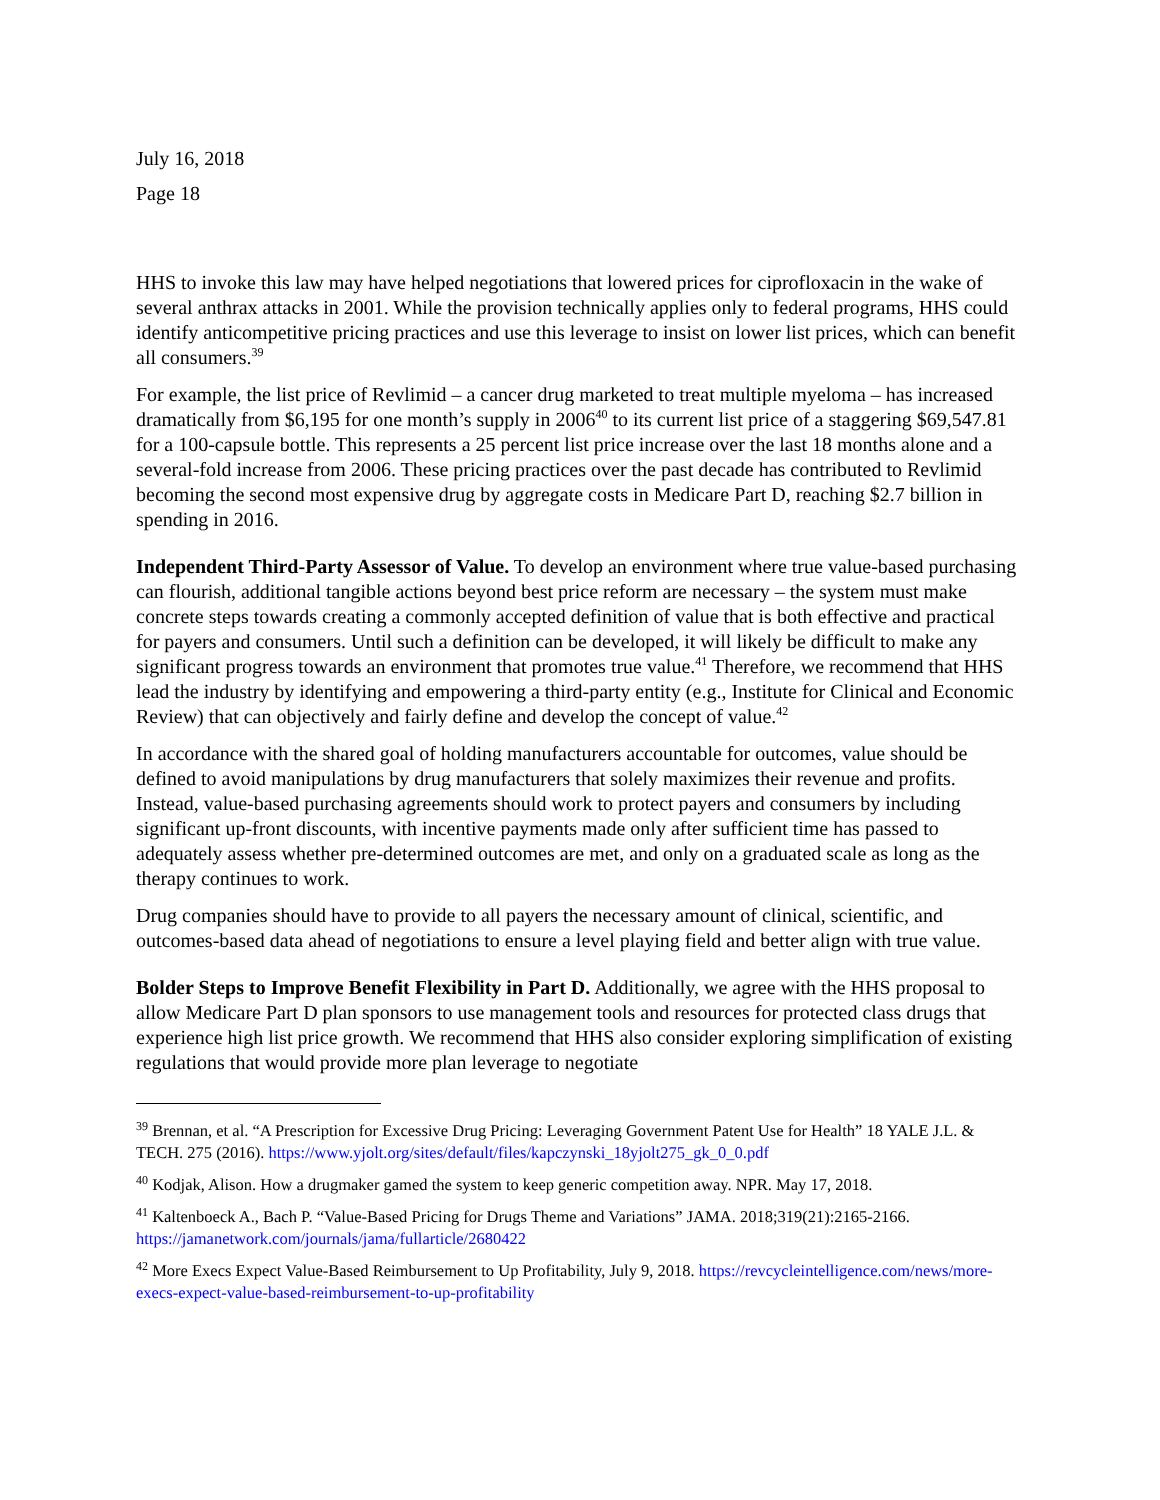July 16, 2018
Page 18
HHS to invoke this law may have helped negotiations that lowered prices for ciprofloxacin in the wake of several anthrax attacks in 2001. While the provision technically applies only to federal programs, HHS could identify anticompetitive pricing practices and use this leverage to insist on lower list prices, which can benefit all consumers.<sup>39</sup>
For example, the list price of Revlimid – a cancer drug marketed to treat multiple myeloma – has increased dramatically from $6,195 for one month’s supply in 2006<sup>40</sup> to its current list price of a staggering $69,547.81 for a 100-capsule bottle. This represents a 25 percent list price increase over the last 18 months alone and a several-fold increase from 2006. These pricing practices over the past decade has contributed to Revlimid becoming the second most expensive drug by aggregate costs in Medicare Part D, reaching $2.7 billion in spending in 2016.
Independent Third-Party Assessor of Value. To develop an environment where true value-based purchasing can flourish, additional tangible actions beyond best price reform are necessary – the system must make concrete steps towards creating a commonly accepted definition of value that is both effective and practical for payers and consumers. Until such a definition can be developed, it will likely be difficult to make any significant progress towards an environment that promotes true value.<sup>41</sup> Therefore, we recommend that HHS lead the industry by identifying and empowering a third-party entity (e.g., Institute for Clinical and Economic Review) that can objectively and fairly define and develop the concept of value.<sup>42</sup>
In accordance with the shared goal of holding manufacturers accountable for outcomes, value should be defined to avoid manipulations by drug manufacturers that solely maximizes their revenue and profits. Instead, value-based purchasing agreements should work to protect payers and consumers by including significant up-front discounts, with incentive payments made only after sufficient time has passed to adequately assess whether pre-determined outcomes are met, and only on a graduated scale as long as the therapy continues to work.
Drug companies should have to provide to all payers the necessary amount of clinical, scientific, and outcomes-based data ahead of negotiations to ensure a level playing field and better align with true value.
Bolder Steps to Improve Benefit Flexibility in Part D. Additionally, we agree with the HHS proposal to allow Medicare Part D plan sponsors to use management tools and resources for protected class drugs that experience high list price growth. We recommend that HHS also consider exploring simplification of existing regulations that would provide more plan leverage to negotiate
<sup>39</sup> Brennan, et al. “A Prescription for Excessive Drug Pricing: Leveraging Government Patent Use for Health” 18 YALE J.L. & TECH. 275 (2016). https://www.yjolt.org/sites/default/files/kapczynski_18yjolt275_gk_0_0.pdf
<sup>40</sup> Kodjak, Alison. How a drugmaker gamed the system to keep generic competition away. NPR. May 17, 2018.
<sup>41</sup> Kaltenboeck A., Bach P. “Value-Based Pricing for Drugs Theme and Variations” JAMA. 2018;319(21):2165-2166. https://jamanetwork.com/journals/jama/fullarticle/2680422
<sup>42</sup> More Execs Expect Value-Based Reimbursement to Up Profitability, July 9, 2018. https://revcycleintelligence.com/news/more-execs-expect-value-based-reimbursement-to-up-profitability